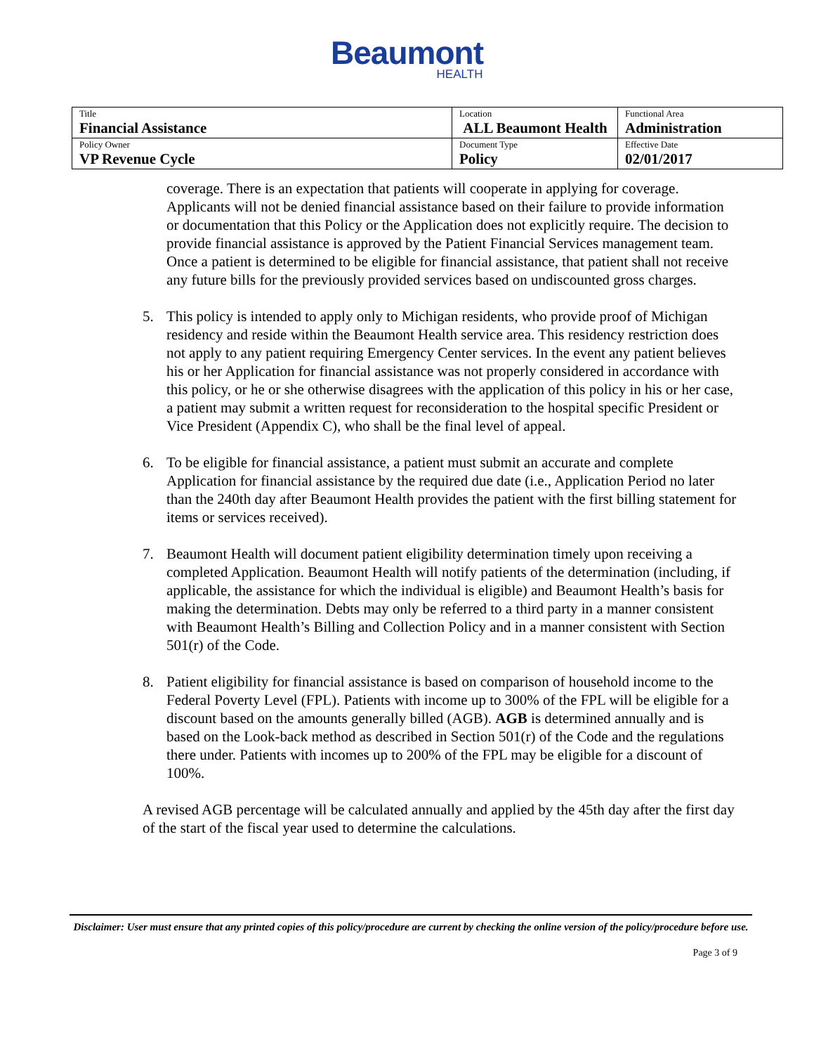Beaumont
HEALTH
| Title Financial Assistance | Location ALL Beaumont Health | Functional Area Administration |
| Policy Owner VP Revenue Cycle | Document Type Policy | Effective Date 02/01/2017 |
coverage. There is an expectation that patients will cooperate in applying for coverage. Applicants will not be denied financial assistance based on their failure to provide information or documentation that this Policy or the Application does not explicitly require. The decision to provide financial assistance is approved by the Patient Financial Services management team. Once a patient is determined to be eligible for financial assistance, that patient shall not receive any future bills for the previously provided services based on undiscounted gross charges.
5. This policy is intended to apply only to Michigan residents, who provide proof of Michigan residency and reside within the Beaumont Health service area. This residency restriction does not apply to any patient requiring Emergency Center services. In the event any patient believes his or her Application for financial assistance was not properly considered in accordance with this policy, or he or she otherwise disagrees with the application of this policy in his or her case, a patient may submit a written request for reconsideration to the hospital specific President or Vice President (Appendix C), who shall be the final level of appeal.
6. To be eligible for financial assistance, a patient must submit an accurate and complete Application for financial assistance by the required due date (i.e., Application Period no later than the 240th day after Beaumont Health provides the patient with the first billing statement for items or services received).
7. Beaumont Health will document patient eligibility determination timely upon receiving a completed Application. Beaumont Health will notify patients of the determination (including, if applicable, the assistance for which the individual is eligible) and Beaumont Health’s basis for making the determination. Debts may only be referred to a third party in a manner consistent with Beaumont Health’s Billing and Collection Policy and in a manner consistent with Section 501(r) of the Code.
8. Patient eligibility for financial assistance is based on comparison of household income to the Federal Poverty Level (FPL). Patients with income up to 300% of the FPL will be eligible for a discount based on the amounts generally billed (AGB). AGB is determined annually and is based on the Look-back method as described in Section 501(r) of the Code and the regulations there under. Patients with incomes up to 200% of the FPL may be eligible for a discount of 100%.
A revised AGB percentage will be calculated annually and applied by the 45th day after the first day of the start of the fiscal year used to determine the calculations.
Disclaimer: User must ensure that any printed copies of this policy/procedure are current by checking the online version of the policy/procedure before use.
Page 3 of 9